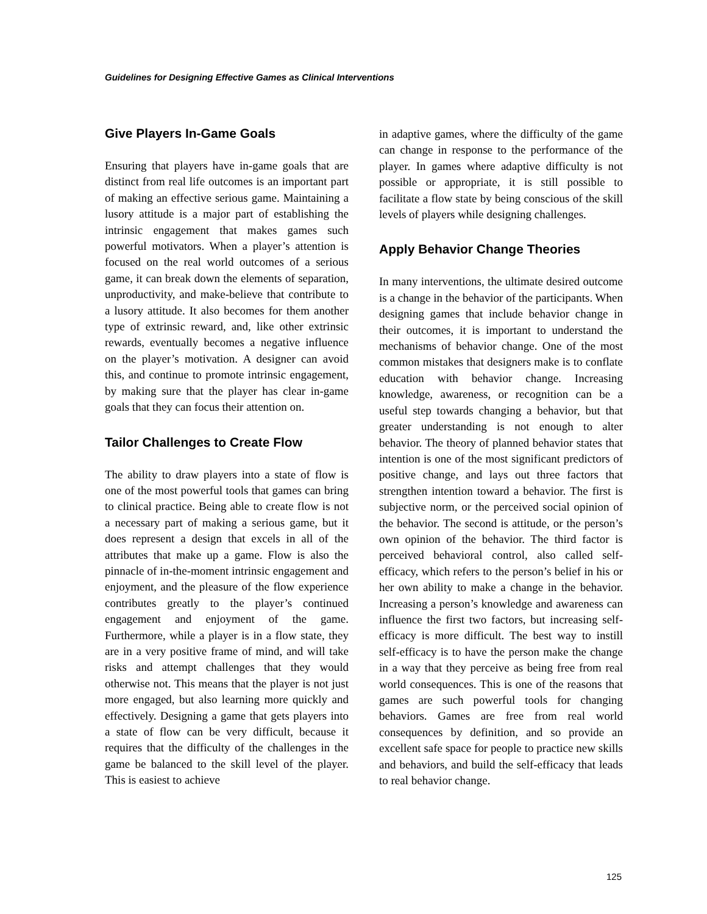Guidelines for Designing Effective Games as Clinical Interventions
Give Players In-Game Goals
Ensuring that players have in-game goals that are distinct from real life outcomes is an important part of making an effective serious game. Maintaining a lusory attitude is a major part of establishing the intrinsic engagement that makes games such powerful motivators. When a player’s attention is focused on the real world outcomes of a serious game, it can break down the elements of separation, unproductivity, and make-believe that contribute to a lusory attitude. It also becomes for them another type of extrinsic reward, and, like other extrinsic rewards, eventually becomes a negative influence on the player’s motivation. A designer can avoid this, and continue to promote intrinsic engagement, by making sure that the player has clear in-game goals that they can focus their attention on.
Tailor Challenges to Create Flow
The ability to draw players into a state of flow is one of the most powerful tools that games can bring to clinical practice. Being able to create flow is not a necessary part of making a serious game, but it does represent a design that excels in all of the attributes that make up a game. Flow is also the pinnacle of in-the-moment intrinsic engagement and enjoyment, and the pleasure of the flow experience contributes greatly to the player’s continued engagement and enjoyment of the game. Furthermore, while a player is in a flow state, they are in a very positive frame of mind, and will take risks and attempt challenges that they would otherwise not. This means that the player is not just more engaged, but also learning more quickly and effectively. Designing a game that gets players into a state of flow can be very difficult, because it requires that the difficulty of the challenges in the game be balanced to the skill level of the player. This is easiest to achieve
in adaptive games, where the difficulty of the game can change in response to the performance of the player. In games where adaptive difficulty is not possible or appropriate, it is still possible to facilitate a flow state by being conscious of the skill levels of players while designing challenges.
Apply Behavior Change Theories
In many interventions, the ultimate desired outcome is a change in the behavior of the participants. When designing games that include behavior change in their outcomes, it is important to understand the mechanisms of behavior change. One of the most common mistakes that designers make is to conflate education with behavior change. Increasing knowledge, awareness, or recognition can be a useful step towards changing a behavior, but that greater understanding is not enough to alter behavior. The theory of planned behavior states that intention is one of the most significant predictors of positive change, and lays out three factors that strengthen intention toward a behavior. The first is subjective norm, or the perceived social opinion of the behavior. The second is attitude, or the person’s own opinion of the behavior. The third factor is perceived behavioral control, also called self-efficacy, which refers to the person’s belief in his or her own ability to make a change in the behavior. Increasing a person’s knowledge and awareness can influence the first two factors, but increasing self-efficacy is more difficult. The best way to instill self-efficacy is to have the person make the change in a way that they perceive as being free from real world consequences. This is one of the reasons that games are such powerful tools for changing behaviors. Games are free from real world consequences by definition, and so provide an excellent safe space for people to practice new skills and behaviors, and build the self-efficacy that leads to real behavior change.
125